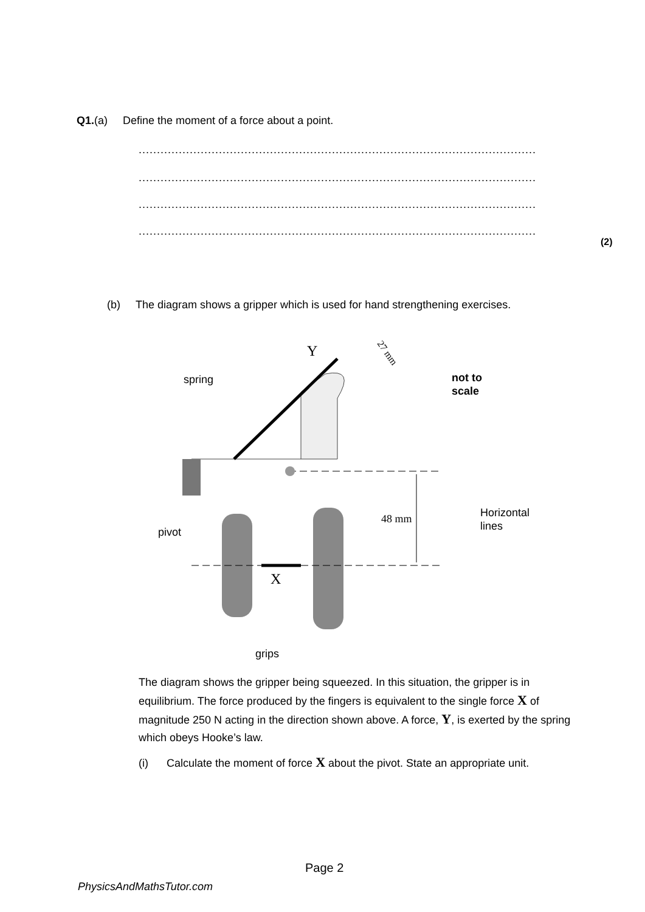Q1.(a) Define the moment of a force about a point.
........................................................................................................................................
........................................................................................................................................
........................................................................................................................................
........................................................................................................................................
(2)
(b) The diagram shows a gripper which is used for hand strengthening exercises.
Y
27 mm
spring
not to
scale
48 mm
Horizontal
lines
pivot
X
grips
The diagram shows the gripper being squeezed. In this situation, the gripper is in equilibrium. The force produced by the fingers is equivalent to the single force X of magnitude 250 N acting in the direction shown above. A force, Y, is exerted by the spring which obeys Hooke’s law.
(i) Calculate the moment of force X about the pivot. State an appropriate unit.
Page 2
PhysicsAndMathsTutor.com